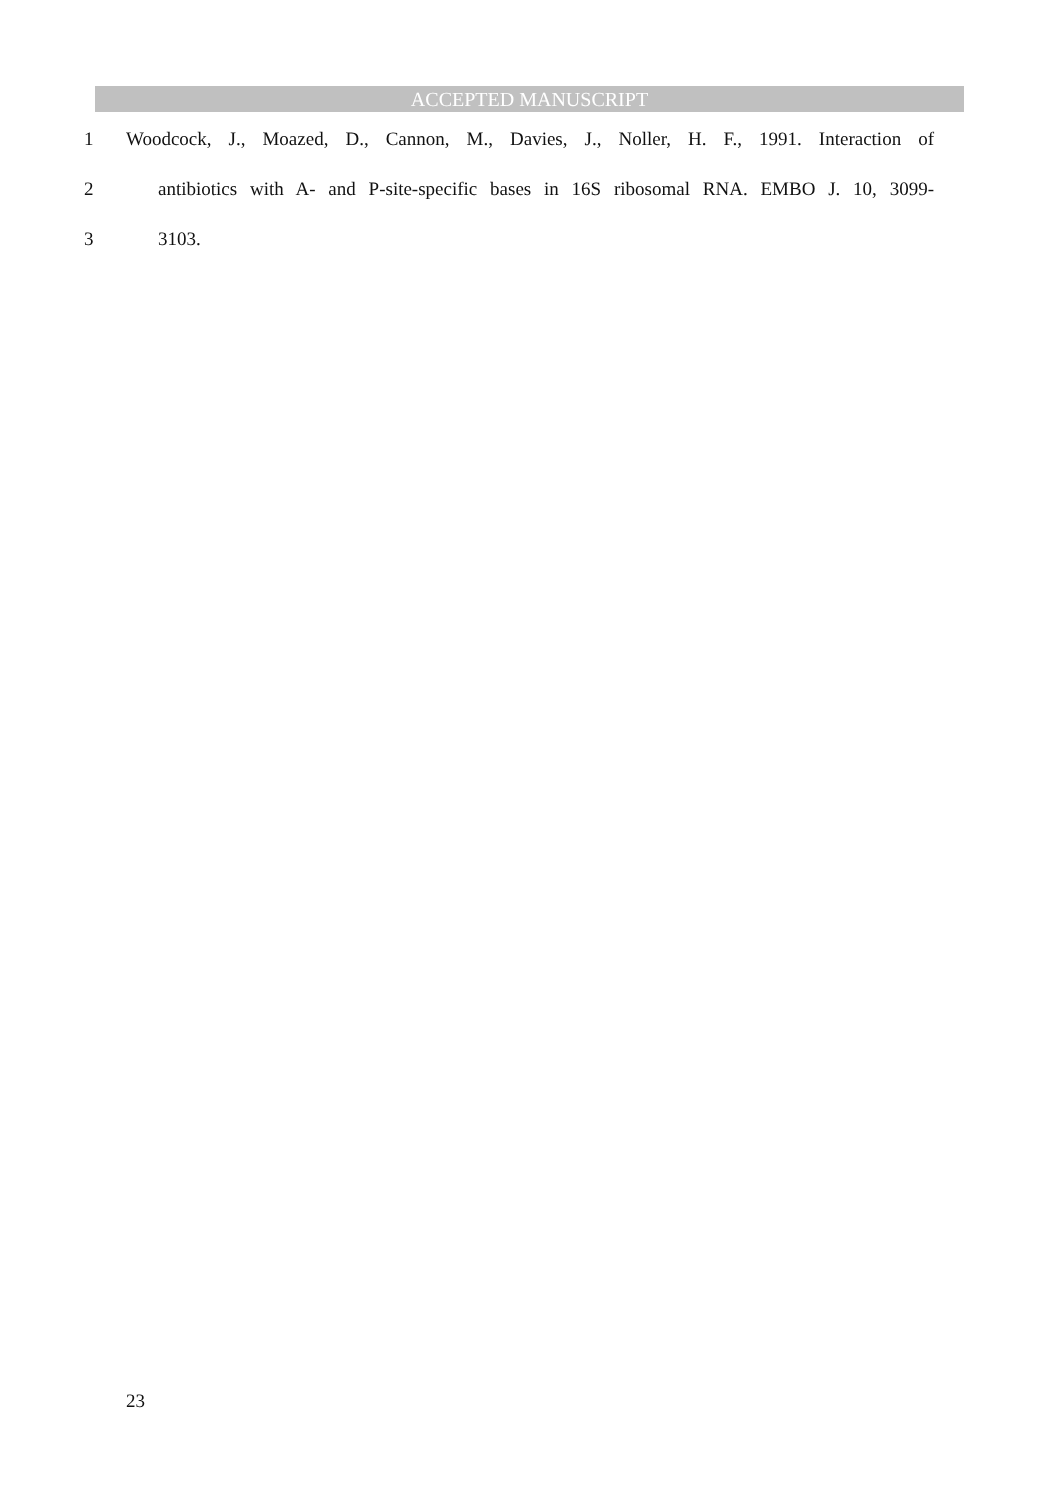ACCEPTED MANUSCRIPT
1 Woodcock, J., Moazed, D., Cannon, M., Davies, J., Noller, H. F., 1991. Interaction of
2 antibiotics with A- and P-site-specific bases in 16S ribosomal RNA. EMBO J. 10, 3099-
3 3103.
23